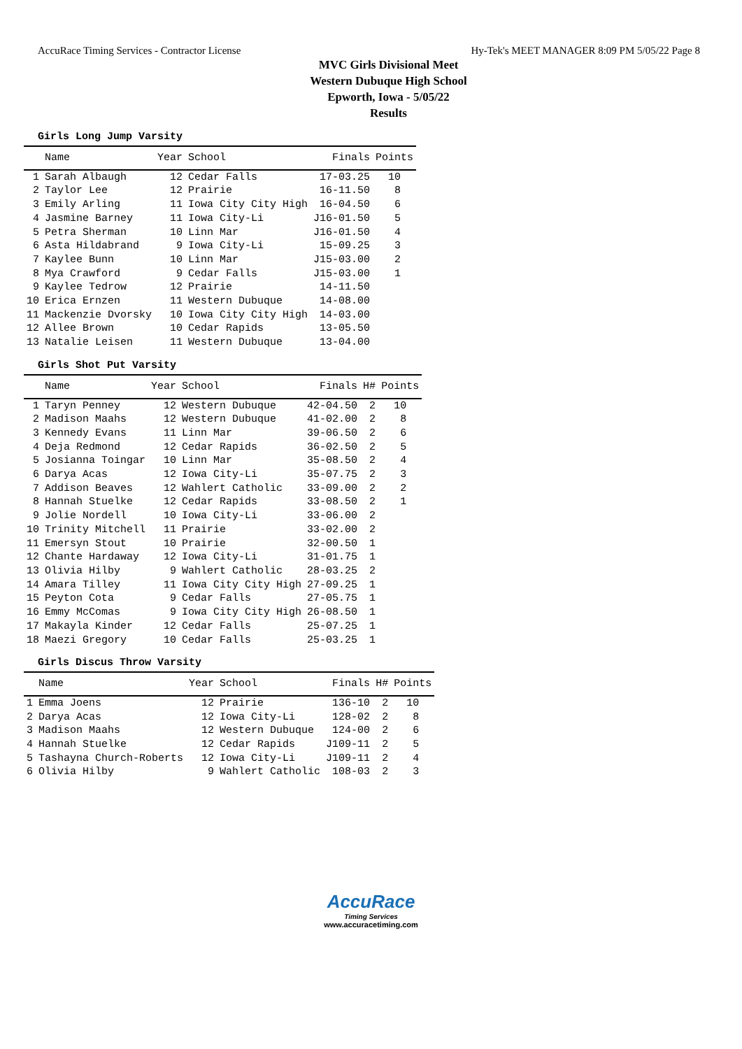AccuRace Timing Services - Contractor License Hy-Tek's MEET MANAGER 8:09 PM 5/05/22 Page 8
MVC Girls Divisional Meet
Western Dubuque High School
Epworth, Iowa - 5/05/22
Results
Girls Long Jump Varsity
| | Name | Year | School | Finals | Points |
| --- | --- | --- | --- | --- | --- |
| 1 | Sarah Albaugh | 12 | Cedar Falls | 17-03.25 | 10 |
| 2 | Taylor Lee | 12 | Prairie | 16-11.50 | 8 |
| 3 | Emily Arling | 11 | Iowa City City High | 16-04.50 | 6 |
| 4 | Jasmine Barney | 11 | Iowa City-Li | J16-01.50 | 5 |
| 5 | Petra Sherman | 10 | Linn Mar | J16-01.50 | 4 |
| 6 | Asta Hildabrand | 9 | Iowa City-Li | 15-09.25 | 3 |
| 7 | Kaylee Bunn | 10 | Linn Mar | J15-03.00 | 2 |
| 8 | Mya Crawford | 9 | Cedar Falls | J15-03.00 | 1 |
| 9 | Kaylee Tedrow | 12 | Prairie | 14-11.50 | |
| 10 | Erica Ernzen | 11 | Western Dubuque | 14-08.00 | |
| 11 | Mackenzie Dvorsky | 10 | Iowa City City High | 14-03.00 | |
| 12 | Allee Brown | 10 | Cedar Rapids | 13-05.50 | |
| 13 | Natalie Leisen | 11 | Western Dubuque | 13-04.00 | |
Girls Shot Put Varsity
| | Name | Year | School | Finals | H# | Points |
| --- | --- | --- | --- | --- | --- | --- |
| 1 | Taryn Penney | 12 | Western Dubuque | 42-04.50 | 2 | 10 |
| 2 | Madison Maahs | 12 | Western Dubuque | 41-02.00 | 2 | 8 |
| 3 | Kennedy Evans | 11 | Linn Mar | 39-06.50 | 2 | 6 |
| 4 | Deja Redmond | 12 | Cedar Rapids | 36-02.50 | 2 | 5 |
| 5 | Josianna Toingar | 10 | Linn Mar | 35-08.50 | 2 | 4 |
| 6 | Darya Acas | 12 | Iowa City-Li | 35-07.75 | 2 | 3 |
| 7 | Addison Beaves | 12 | Wahlert Catholic | 33-09.00 | 2 | 2 |
| 8 | Hannah Stuelke | 12 | Cedar Rapids | 33-08.50 | 2 | 1 |
| 9 | Jolie Nordell | 10 | Iowa City-Li | 33-06.00 | 2 | |
| 10 | Trinity Mitchell | 11 | Prairie | 33-02.00 | 2 | |
| 11 | Emersyn Stout | 10 | Prairie | 32-00.50 | 1 | |
| 12 | Chante Hardaway | 12 | Iowa City-Li | 31-01.75 | 1 | |
| 13 | Olivia Hilby | 9 | Wahlert Catholic | 28-03.25 | 2 | |
| 14 | Amara Tilley | 11 | Iowa City City High | 27-09.25 | 1 | |
| 15 | Peyton Cota | 9 | Cedar Falls | 27-05.75 | 1 | |
| 16 | Emmy McComas | 9 | Iowa City City High | 26-08.50 | 1 | |
| 17 | Makayla Kinder | 12 | Cedar Falls | 25-07.25 | 1 | |
| 18 | Maezi Gregory | 10 | Cedar Falls | 25-03.25 | 1 | |
Girls Discus Throw Varsity
| | Name | Year | School | Finals | H# | Points |
| --- | --- | --- | --- | --- | --- | --- |
| 1 | Emma Joens | 12 | Prairie | 136-10 | 2 | 10 |
| 2 | Darya Acas | 12 | Iowa City-Li | 128-02 | 2 | 8 |
| 3 | Madison Maahs | 12 | Western Dubuque | 124-00 | 2 | 6 |
| 4 | Hannah Stuelke | 12 | Cedar Rapids | J109-11 | 2 | 5 |
| 5 | Tashayna Church-Roberts | 12 | Iowa City-Li | J109-11 | 2 | 4 |
| 6 | Olivia Hilby | 9 | Wahlert Catholic | 108-03 | 2 | 3 |
AccuRace
Timing Services
www.accuracetiming.com